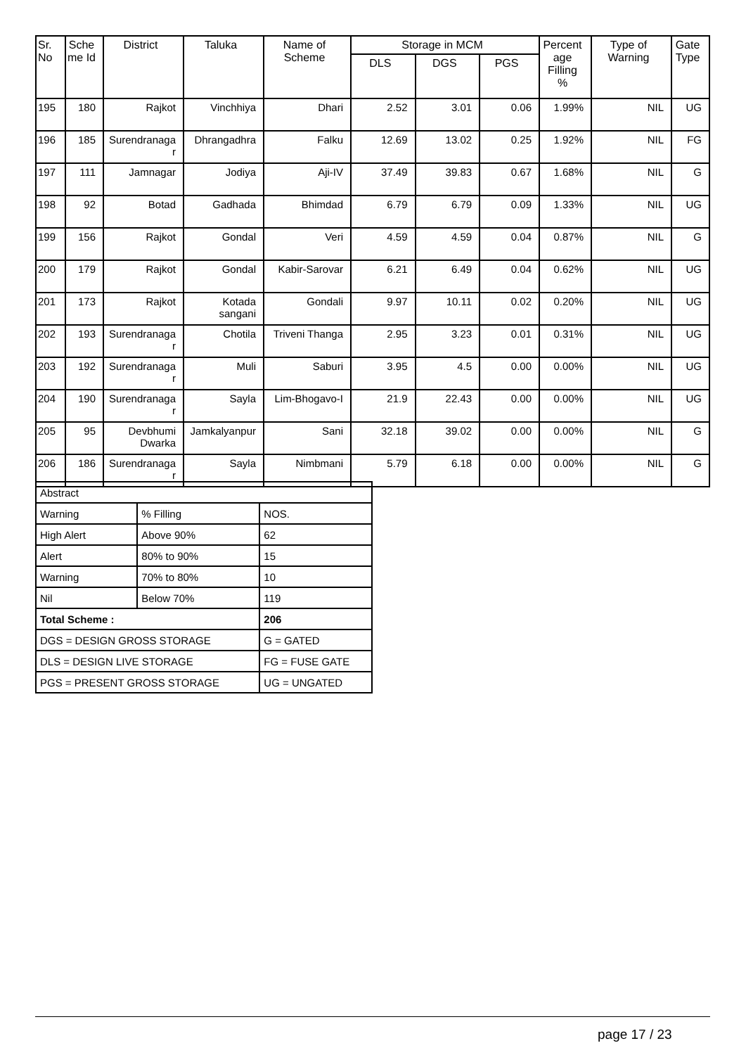| Sr. No | Sche me Id | District | Taluka | Name of Scheme | Storage in MCM | | | Percent age Filling % | Type of Warning | Gate Type |
| --- | --- | --- | --- | --- | --- | --- | --- | --- | --- | --- |
| | | | | | DLS | DGS | PGS | | | |
| 195 | 180 | Rajkot | Vinchhiya | Dhari | 2.52 | 3.01 | 0.06 | 1.99% | NIL | UG |
| 196 | 185 | Surendranaga r | Dhrangadhra | Falku | 12.69 | 13.02 | 0.25 | 1.92% | NIL | FG |
| 197 | 111 | Jamnagar | Jodiya | Aji-IV | 37.49 | 39.83 | 0.67 | 1.68% | NIL | G |
| 198 | 92 | Botad | Gadhada | Bhimdad | 6.79 | 6.79 | 0.09 | 1.33% | NIL | UG |
| 199 | 156 | Rajkot | Gondal | Veri | 4.59 | 4.59 | 0.04 | 0.87% | NIL | G |
| 200 | 179 | Rajkot | Gondal | Kabir-Sarovar | 6.21 | 6.49 | 0.04 | 0.62% | NIL | UG |
| 201 | 173 | Rajkot | Kotada sangani | Gondali | 9.97 | 10.11 | 0.02 | 0.20% | NIL | UG |
| 202 | 193 | Surendranaga r | Chotila | Triveni Thanga | 2.95 | 3.23 | 0.01 | 0.31% | NIL | UG |
| 203 | 192 | Surendranaga r | Muli | Saburi | 3.95 | 4.5 | 0.00 | 0.00% | NIL | UG |
| 204 | 190 | Surendranaga r | Sayla | Lim-Bhogavo-I | 21.9 | 22.43 | 0.00 | 0.00% | NIL | UG |
| 205 | 95 | Devbhumi Dwarka | Jamkalyanpur | Sani | 32.18 | 39.02 | 0.00 | 0.00% | NIL | G |
| 206 | 186 | Surendranaga r | Sayla | Nimbmani | 5.79 | 6.18 | 0.00 | 0.00% | NIL | G |
| Abstract | | |
| Warning | % Filling | NOS. |
| High Alert | Above 90% | 62 |
| Alert | 80% to 90% | 15 |
| Warning | 70% to 80% | 10 |
| Nil | Below 70% | 119 |
| Total Scheme : | | 206 |
| DGS = DESIGN GROSS STORAGE | | G = GATED |
| DLS = DESIGN LIVE STORAGE | | FG = FUSE GATE |
| PGS = PRESENT GROSS STORAGE | | UG = UNGATED |
page 17 / 23